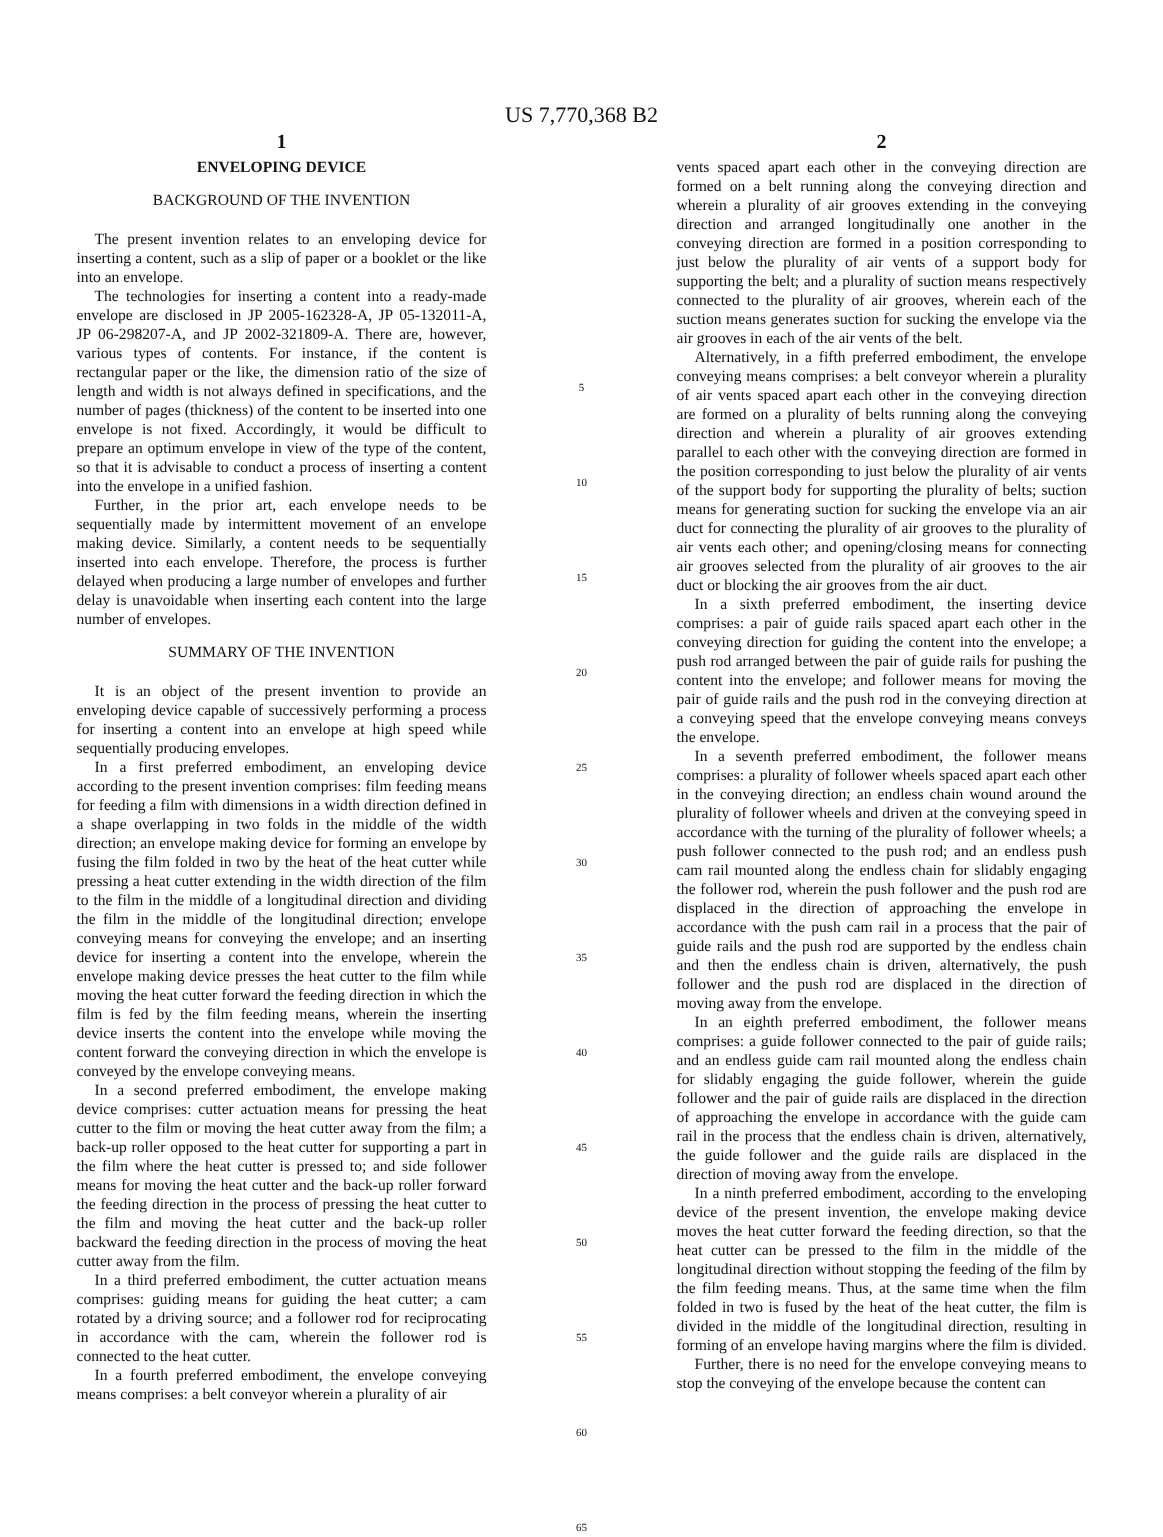US 7,770,368 B2
1
ENVELOPING DEVICE
BACKGROUND OF THE INVENTION
The present invention relates to an enveloping device for inserting a content, such as a slip of paper or a booklet or the like into an envelope.
The technologies for inserting a content into a ready-made envelope are disclosed in JP 2005-162328-A, JP 05-132011-A, JP 06-298207-A, and JP 2002-321809-A. There are, however, various types of contents. For instance, if the content is rectangular paper or the like, the dimension ratio of the size of length and width is not always defined in specifications, and the number of pages (thickness) of the content to be inserted into one envelope is not fixed. Accordingly, it would be difficult to prepare an optimum envelope in view of the type of the content, so that it is advisable to conduct a process of inserting a content into the envelope in a unified fashion.
Further, in the prior art, each envelope needs to be sequentially made by intermittent movement of an envelope making device. Similarly, a content needs to be sequentially inserted into each envelope. Therefore, the process is further delayed when producing a large number of envelopes and further delay is unavoidable when inserting each content into the large number of envelopes.
SUMMARY OF THE INVENTION
It is an object of the present invention to provide an enveloping device capable of successively performing a process for inserting a content into an envelope at high speed while sequentially producing envelopes.
In a first preferred embodiment, an enveloping device according to the present invention comprises: film feeding means for feeding a film with dimensions in a width direction defined in a shape overlapping in two folds in the middle of the width direction; an envelope making device for forming an envelope by fusing the film folded in two by the heat of the heat cutter while pressing a heat cutter extending in the width direction of the film to the film in the middle of a longitudinal direction and dividing the film in the middle of the longitudinal direction; envelope conveying means for conveying the envelope; and an inserting device for inserting a content into the envelope, wherein the envelope making device presses the heat cutter to the film while moving the heat cutter forward the feeding direction in which the film is fed by the film feeding means, wherein the inserting device inserts the content into the envelope while moving the content forward the conveying direction in which the envelope is conveyed by the envelope conveying means.
In a second preferred embodiment, the envelope making device comprises: cutter actuation means for pressing the heat cutter to the film or moving the heat cutter away from the film; a back-up roller opposed to the heat cutter for supporting a part in the film where the heat cutter is pressed to; and side follower means for moving the heat cutter and the back-up roller forward the feeding direction in the process of pressing the heat cutter to the film and moving the heat cutter and the back-up roller backward the feeding direction in the process of moving the heat cutter away from the film.
In a third preferred embodiment, the cutter actuation means comprises: guiding means for guiding the heat cutter; a cam rotated by a driving source; and a follower rod for reciprocating in accordance with the cam, wherein the follower rod is connected to the heat cutter.
In a fourth preferred embodiment, the envelope conveying means comprises: a belt conveyor wherein a plurality of air
5
10
15
20
25
30
35
40
45
50
55
60
65
2
vents spaced apart each other in the conveying direction are formed on a belt running along the conveying direction and wherein a plurality of air grooves extending in the conveying direction and arranged longitudinally one another in the conveying direction are formed in a position corresponding to just below the plurality of air vents of a support body for supporting the belt; and a plurality of suction means respectively connected to the plurality of air grooves, wherein each of the suction means generates suction for sucking the envelope via the air grooves in each of the air vents of the belt.
Alternatively, in a fifth preferred embodiment, the envelope conveying means comprises: a belt conveyor wherein a plurality of air vents spaced apart each other in the conveying direction are formed on a plurality of belts running along the conveying direction and wherein a plurality of air grooves extending parallel to each other with the conveying direction are formed in the position corresponding to just below the plurality of air vents of the support body for supporting the plurality of belts; suction means for generating suction for sucking the envelope via an air duct for connecting the plurality of air grooves to the plurality of air vents each other; and opening/closing means for connecting air grooves selected from the plurality of air grooves to the air duct or blocking the air grooves from the air duct.
In a sixth preferred embodiment, the inserting device comprises: a pair of guide rails spaced apart each other in the conveying direction for guiding the content into the envelope; a push rod arranged between the pair of guide rails for pushing the content into the envelope; and follower means for moving the pair of guide rails and the push rod in the conveying direction at a conveying speed that the envelope conveying means conveys the envelope.
In a seventh preferred embodiment, the follower means comprises: a plurality of follower wheels spaced apart each other in the conveying direction; an endless chain wound around the plurality of follower wheels and driven at the conveying speed in accordance with the turning of the plurality of follower wheels; a push follower connected to the push rod; and an endless push cam rail mounted along the endless chain for slidably engaging the follower rod, wherein the push follower and the push rod are displaced in the direction of approaching the envelope in accordance with the push cam rail in a process that the pair of guide rails and the push rod are supported by the endless chain and then the endless chain is driven, alternatively, the push follower and the push rod are displaced in the direction of moving away from the envelope.
In an eighth preferred embodiment, the follower means comprises: a guide follower connected to the pair of guide rails; and an endless guide cam rail mounted along the endless chain for slidably engaging the guide follower, wherein the guide follower and the pair of guide rails are displaced in the direction of approaching the envelope in accordance with the guide cam rail in the process that the endless chain is driven, alternatively, the guide follower and the guide rails are displaced in the direction of moving away from the envelope.
In a ninth preferred embodiment, according to the enveloping device of the present invention, the envelope making device moves the heat cutter forward the feeding direction, so that the heat cutter can be pressed to the film in the middle of the longitudinal direction without stopping the feeding of the film by the film feeding means. Thus, at the same time when the film folded in two is fused by the heat of the heat cutter, the film is divided in the middle of the longitudinal direction, resulting in forming of an envelope having margins where the film is divided.
Further, there is no need for the envelope conveying means to stop the conveying of the envelope because the content can